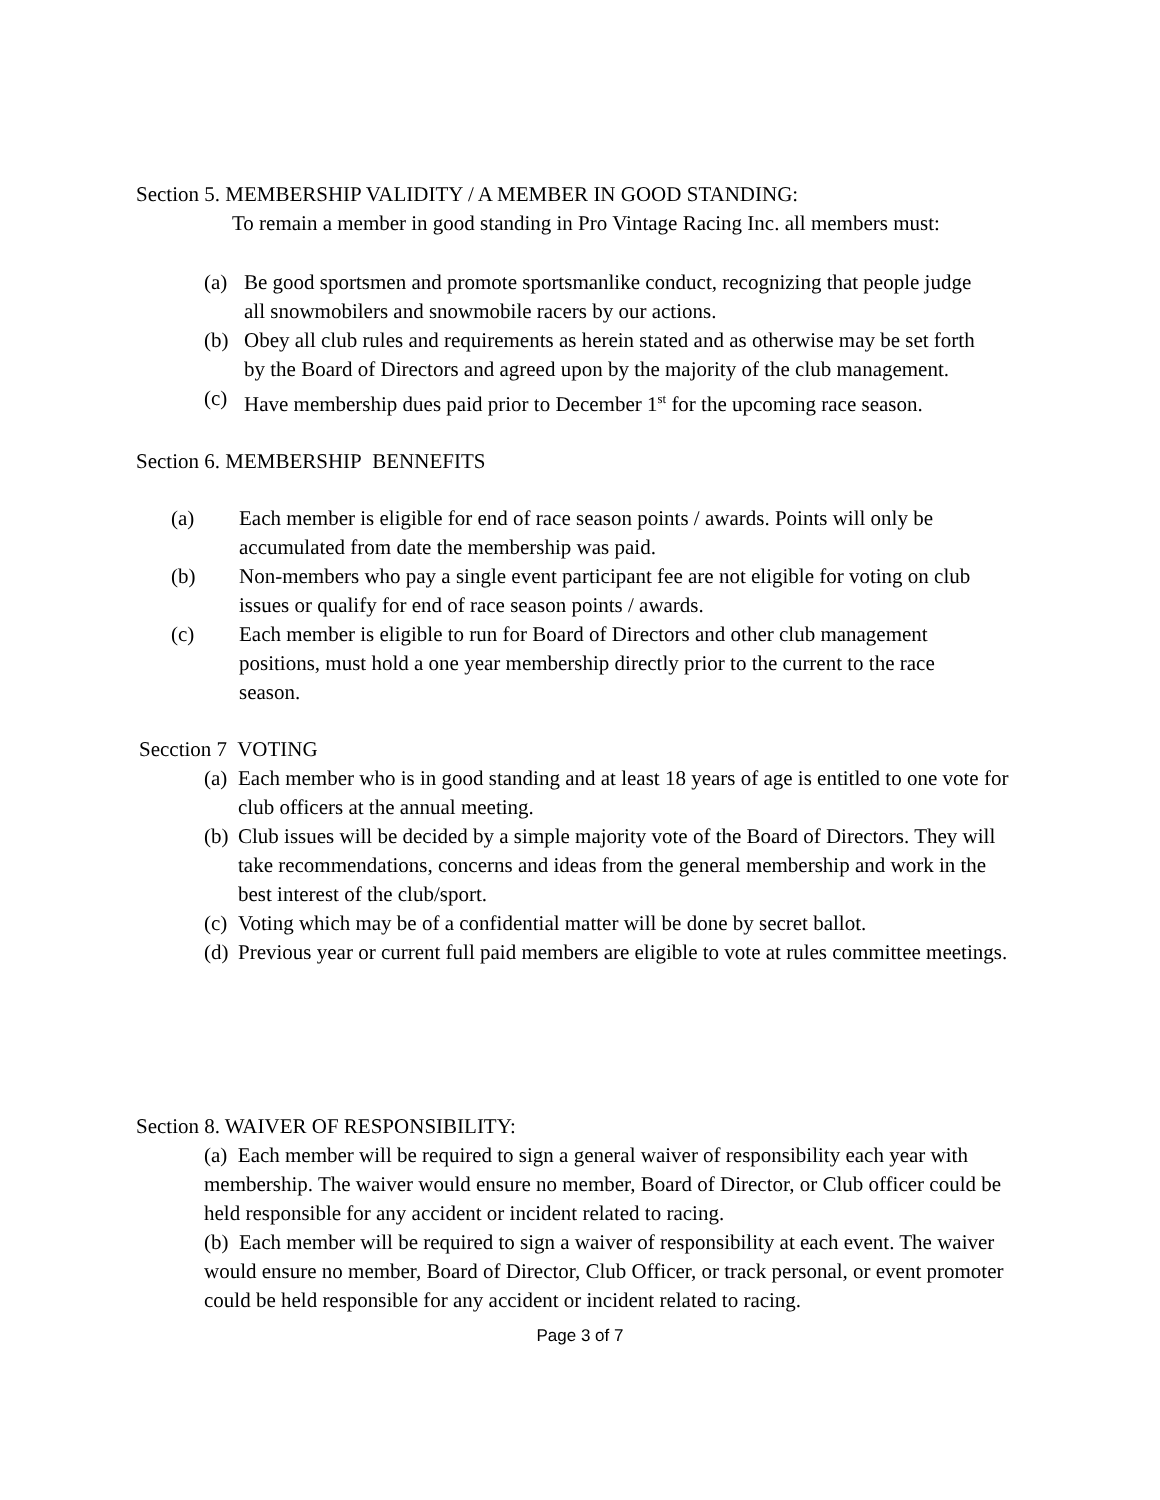Section 5. MEMBERSHIP VALIDITY / A MEMBER IN GOOD STANDING:
To remain a member in good standing in Pro Vintage Racing Inc. all members must:
(a) Be good sportsmen and promote sportsmanlike conduct, recognizing that people judge all snowmobilers and snowmobile racers by our actions.
(b) Obey all club rules and requirements as herein stated and as otherwise may be set forth by the Board of Directors and agreed upon by the majority of the club management.
(c) Have membership dues paid prior to December 1<sup>st</sup> for the upcoming race season.
Section 6. MEMBERSHIP BENNEFITS
(a) Each member is eligible for end of race season points / awards. Points will only be accumulated from date the membership was paid.
(b) Non-members who pay a single event participant fee are not eligible for voting on club issues or qualify for end of race season points / awards.
(c) Each member is eligible to run for Board of Directors and other club management positions, must hold a one year membership directly prior to the current to the race season.
Secction 7 VOTING
(a) Each member who is in good standing and at least 18 years of age is entitled to one vote for club officers at the annual meeting.
(b) Club issues will be decided by a simple majority vote of the Board of Directors. They will take recommendations, concerns and ideas from the general membership and work in the best interest of the club/sport.
(c) Voting which may be of a confidential matter will be done by secret ballot.
(d) Previous year or current full paid members are eligible to vote at rules committee meetings.
Section 8. WAIVER OF RESPONSIBILITY:
(a) Each member will be required to sign a general waiver of responsibility each year with membership. The waiver would ensure no member, Board of Director, or Club officer could be held responsible for any accident or incident related to racing.
(b) Each member will be required to sign a waiver of responsibility at each event. The waiver would ensure no member, Board of Director, Club Officer, or track personal, or event promoter could be held responsible for any accident or incident related to racing.
Page 3 of 7